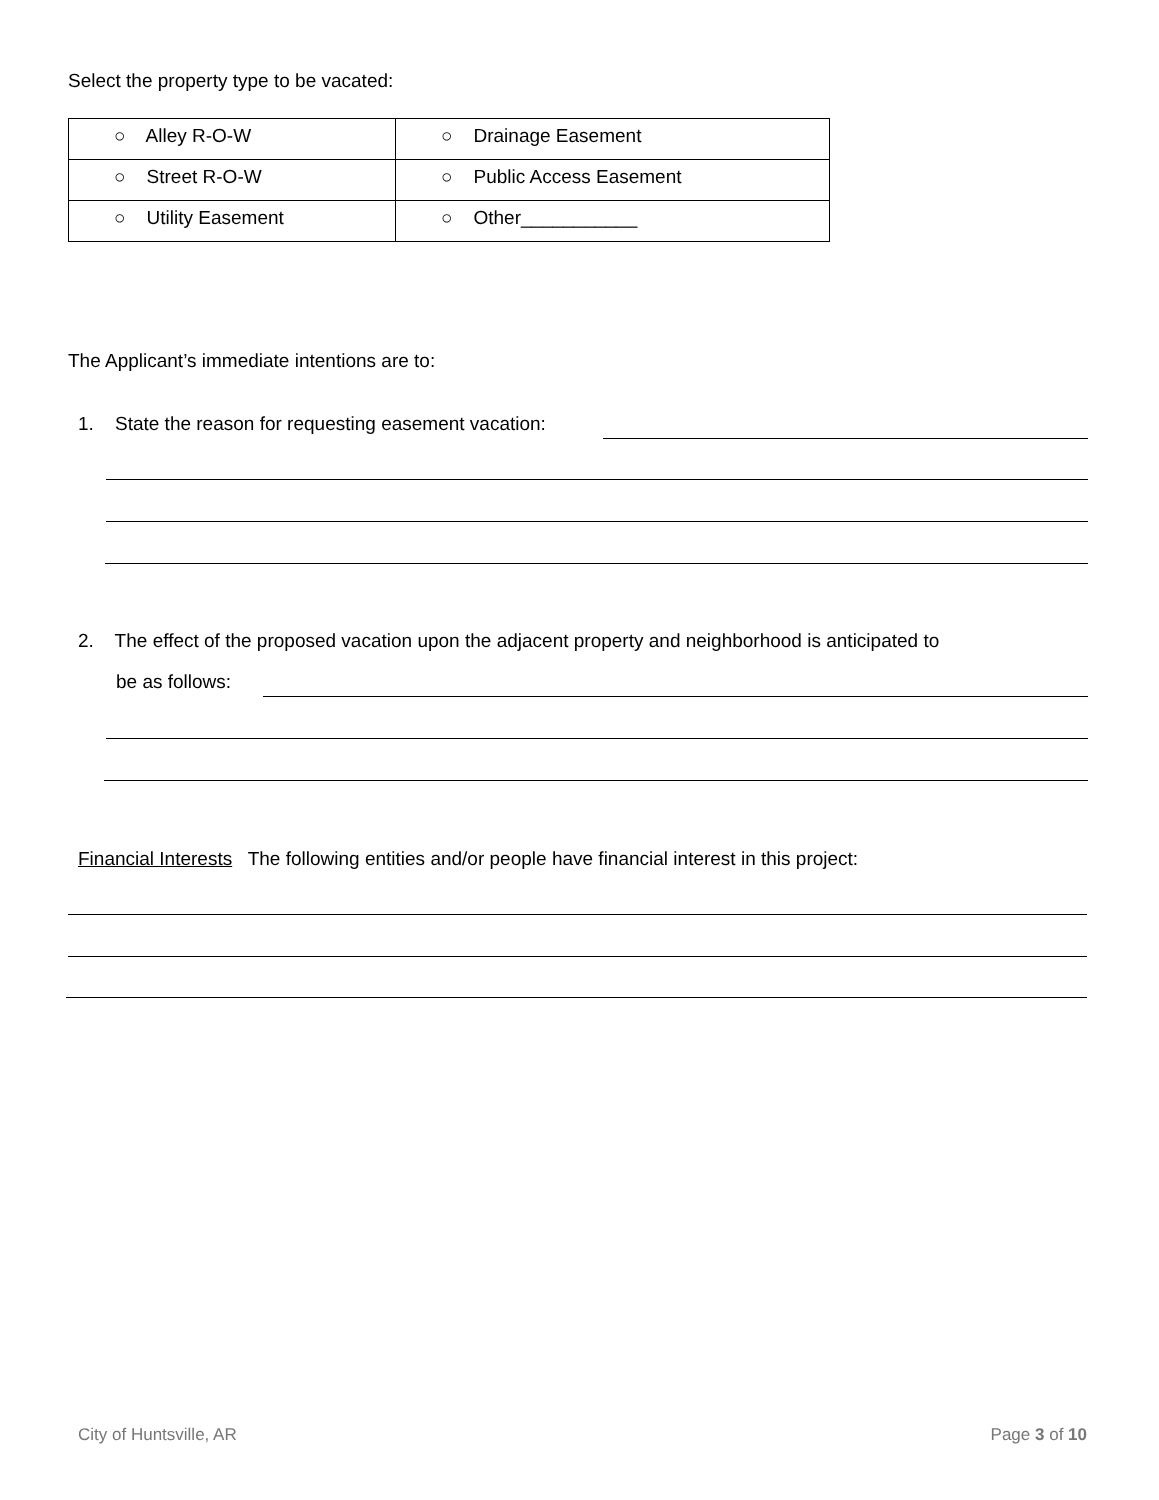Select the property type to be vacated:
| ○ Alley R-O-W | ○ Drainage Easement |
| ○ Street R-O-W | ○ Public Access Easement |
| ○ Utility Easement | ○ Other___________ |
The Applicant’s immediate intentions are to:
1. State the reason for requesting easement vacation:
2. The effect of the proposed vacation upon the adjacent property and neighborhood is anticipated to
be as follows:
Financial Interests The following entities and/or people have financial interest in this project:
City of Huntsville, AR Page 3 of 10